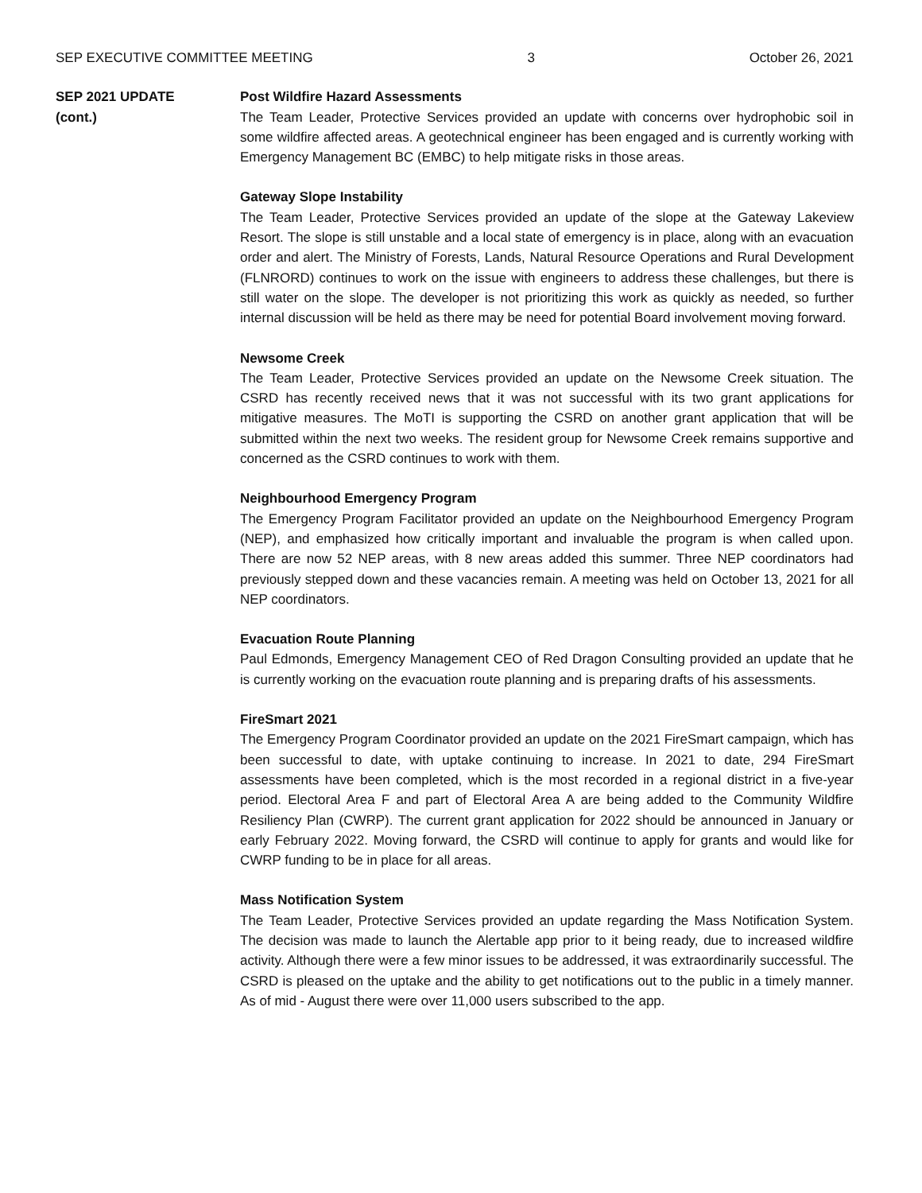SEP EXECUTIVE COMMITTEE MEETING 3 October 26, 2021
SEP 2021 UPDATE
(cont.)
Post Wildfire Hazard Assessments
The Team Leader, Protective Services provided an update with concerns over hydrophobic soil in some wildfire affected areas. A geotechnical engineer has been engaged and is currently working with Emergency Management BC (EMBC) to help mitigate risks in those areas.
Gateway Slope Instability
The Team Leader, Protective Services provided an update of the slope at the Gateway Lakeview Resort. The slope is still unstable and a local state of emergency is in place, along with an evacuation order and alert. The Ministry of Forests, Lands, Natural Resource Operations and Rural Development (FLNRORD) continues to work on the issue with engineers to address these challenges, but there is still water on the slope. The developer is not prioritizing this work as quickly as needed, so further internal discussion will be held as there may be need for potential Board involvement moving forward.
Newsome Creek
The Team Leader, Protective Services provided an update on the Newsome Creek situation. The CSRD has recently received news that it was not successful with its two grant applications for mitigative measures. The MoTI is supporting the CSRD on another grant application that will be submitted within the next two weeks. The resident group for Newsome Creek remains supportive and concerned as the CSRD continues to work with them.
Neighbourhood Emergency Program
The Emergency Program Facilitator provided an update on the Neighbourhood Emergency Program (NEP), and emphasized how critically important and invaluable the program is when called upon. There are now 52 NEP areas, with 8 new areas added this summer. Three NEP coordinators had previously stepped down and these vacancies remain. A meeting was held on October 13, 2021 for all NEP coordinators.
Evacuation Route Planning
Paul Edmonds, Emergency Management CEO of Red Dragon Consulting provided an update that he is currently working on the evacuation route planning and is preparing drafts of his assessments.
FireSmart 2021
The Emergency Program Coordinator provided an update on the 2021 FireSmart campaign, which has been successful to date, with uptake continuing to increase. In 2021 to date, 294 FireSmart assessments have been completed, which is the most recorded in a regional district in a five-year period. Electoral Area F and part of Electoral Area A are being added to the Community Wildfire Resiliency Plan (CWRP). The current grant application for 2022 should be announced in January or early February 2022. Moving forward, the CSRD will continue to apply for grants and would like for CWRP funding to be in place for all areas.
Mass Notification System
The Team Leader, Protective Services provided an update regarding the Mass Notification System. The decision was made to launch the Alertable app prior to it being ready, due to increased wildfire activity. Although there were a few minor issues to be addressed, it was extraordinarily successful. The CSRD is pleased on the uptake and the ability to get notifications out to the public in a timely manner. As of mid - August there were over 11,000 users subscribed to the app.